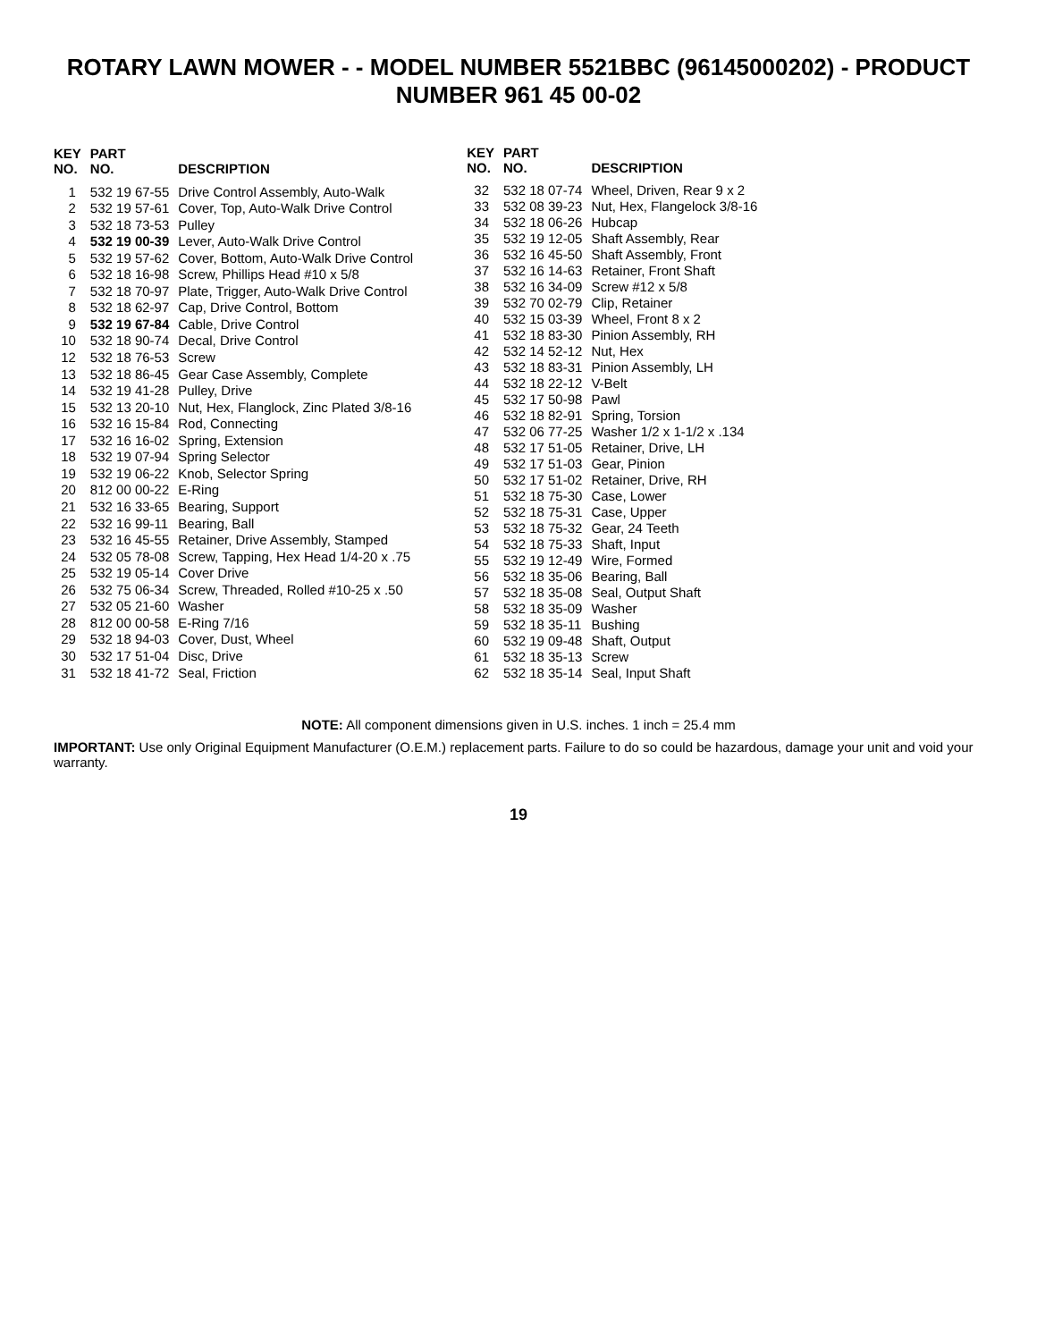ROTARY LAWN MOWER - - MODEL NUMBER 5521BBC (96145000202) - PRODUCT NUMBER 961 45 00-02
| KEY NO. | PART NO. | DESCRIPTION |
| --- | --- | --- |
| 1 | 532 19 67-55 | Drive Control Assembly, Auto-Walk |
| 2 | 532 19 57-61 | Cover, Top, Auto-Walk Drive Control |
| 3 | 532 18 73-53 | Pulley |
| 4 | 532 19 00-39 | Lever, Auto-Walk Drive Control |
| 5 | 532 19 57-62 | Cover, Bottom, Auto-Walk Drive Control |
| 6 | 532 18 16-98 | Screw, Phillips Head #10 x 5/8 |
| 7 | 532 18 70-97 | Plate, Trigger, Auto-Walk Drive Control |
| 8 | 532 18 62-97 | Cap, Drive Control, Bottom |
| 9 | 532 19 67-84 | Cable, Drive Control |
| 10 | 532 18 90-74 | Decal, Drive Control |
| 12 | 532 18 76-53 | Screw |
| 13 | 532 18 86-45 | Gear Case Assembly, Complete |
| 14 | 532 19 41-28 | Pulley, Drive |
| 15 | 532 13 20-10 | Nut, Hex, Flanglock, Zinc Plated 3/8-16 |
| 16 | 532 16 15-84 | Rod, Connecting |
| 17 | 532 16 16-02 | Spring, Extension |
| 18 | 532 19 07-94 | Spring Selector |
| 19 | 532 19 06-22 | Knob, Selector Spring |
| 20 | 812 00 00-22 | E-Ring |
| 21 | 532 16 33-65 | Bearing, Support |
| 22 | 532 16 99-11 | Bearing, Ball |
| 23 | 532 16 45-55 | Retainer, Drive Assembly, Stamped |
| 24 | 532 05 78-08 | Screw, Tapping, Hex Head 1/4-20 x .75 |
| 25 | 532 19 05-14 | Cover Drive |
| 26 | 532 75 06-34 | Screw, Threaded, Rolled #10-25 x .50 |
| 27 | 532 05 21-60 | Washer |
| 28 | 812 00 00-58 | E-Ring 7/16 |
| 29 | 532 18 94-03 | Cover, Dust, Wheel |
| 30 | 532 17 51-04 | Disc, Drive |
| 31 | 532 18 41-72 | Seal, Friction |
| KEY NO. | PART NO. | DESCRIPTION |
| --- | --- | --- |
| 32 | 532 18 07-74 | Wheel, Driven, Rear 9 x 2 |
| 33 | 532 08 39-23 | Nut, Hex, Flangelock 3/8-16 |
| 34 | 532 18 06-26 | Hubcap |
| 35 | 532 19 12-05 | Shaft Assembly, Rear |
| 36 | 532 16 45-50 | Shaft Assembly, Front |
| 37 | 532 16 14-63 | Retainer, Front Shaft |
| 38 | 532 16 34-09 | Screw #12 x 5/8 |
| 39 | 532 70 02-79 | Clip, Retainer |
| 40 | 532 15 03-39 | Wheel, Front 8 x 2 |
| 41 | 532 18 83-30 | Pinion Assembly, RH |
| 42 | 532 14 52-12 | Nut, Hex |
| 43 | 532 18 83-31 | Pinion Assembly, LH |
| 44 | 532 18 22-12 | V-Belt |
| 45 | 532 17 50-98 | Pawl |
| 46 | 532 18 82-91 | Spring, Torsion |
| 47 | 532 06 77-25 | Washer 1/2 x 1-1/2 x .134 |
| 48 | 532 17 51-05 | Retainer, Drive, LH |
| 49 | 532 17 51-03 | Gear, Pinion |
| 50 | 532 17 51-02 | Retainer, Drive, RH |
| 51 | 532 18 75-30 | Case, Lower |
| 52 | 532 18 75-31 | Case, Upper |
| 53 | 532 18 75-32 | Gear, 24 Teeth |
| 54 | 532 18 75-33 | Shaft, Input |
| 55 | 532 19 12-49 | Wire, Formed |
| 56 | 532 18 35-06 | Bearing, Ball |
| 57 | 532 18 35-08 | Seal, Output Shaft |
| 58 | 532 18 35-09 | Washer |
| 59 | 532 18 35-11 | Bushing |
| 60 | 532 19 09-48 | Shaft, Output |
| 61 | 532 18 35-13 | Screw |
| 62 | 532 18 35-14 | Seal, Input Shaft |
NOTE: All component dimensions given in U.S. inches. 1 inch = 25.4 mm
IMPORTANT: Use only Original Equipment Manufacturer (O.E.M.) replacement parts. Failure to do so could be hazardous, damage your unit and void your warranty.
19